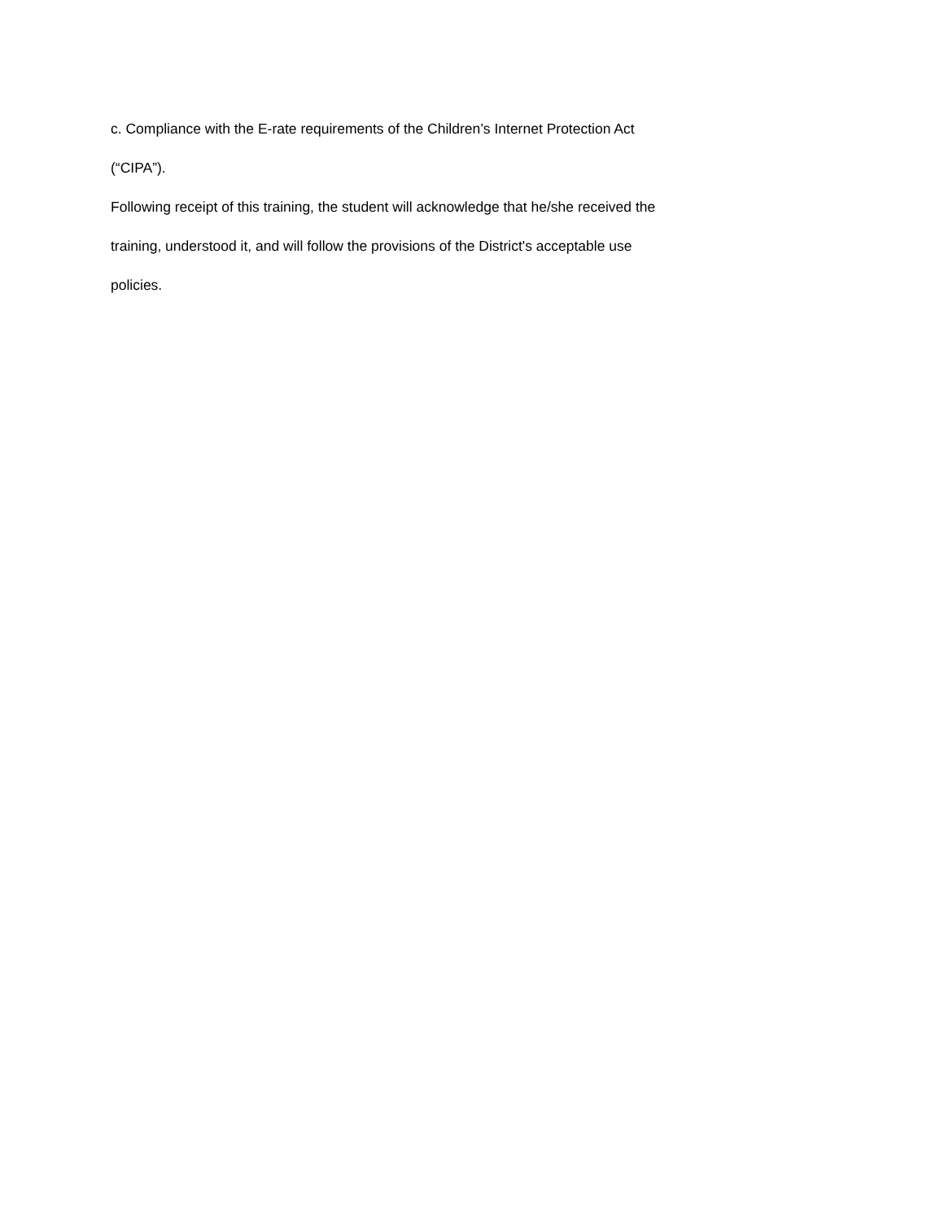c. Compliance with the E-rate requirements of the Children’s Internet Protection Act
(“CIPA”).
Following receipt of this training, the student will acknowledge that he/she received the
training, understood it, and will follow the provisions of the District's acceptable use
policies.